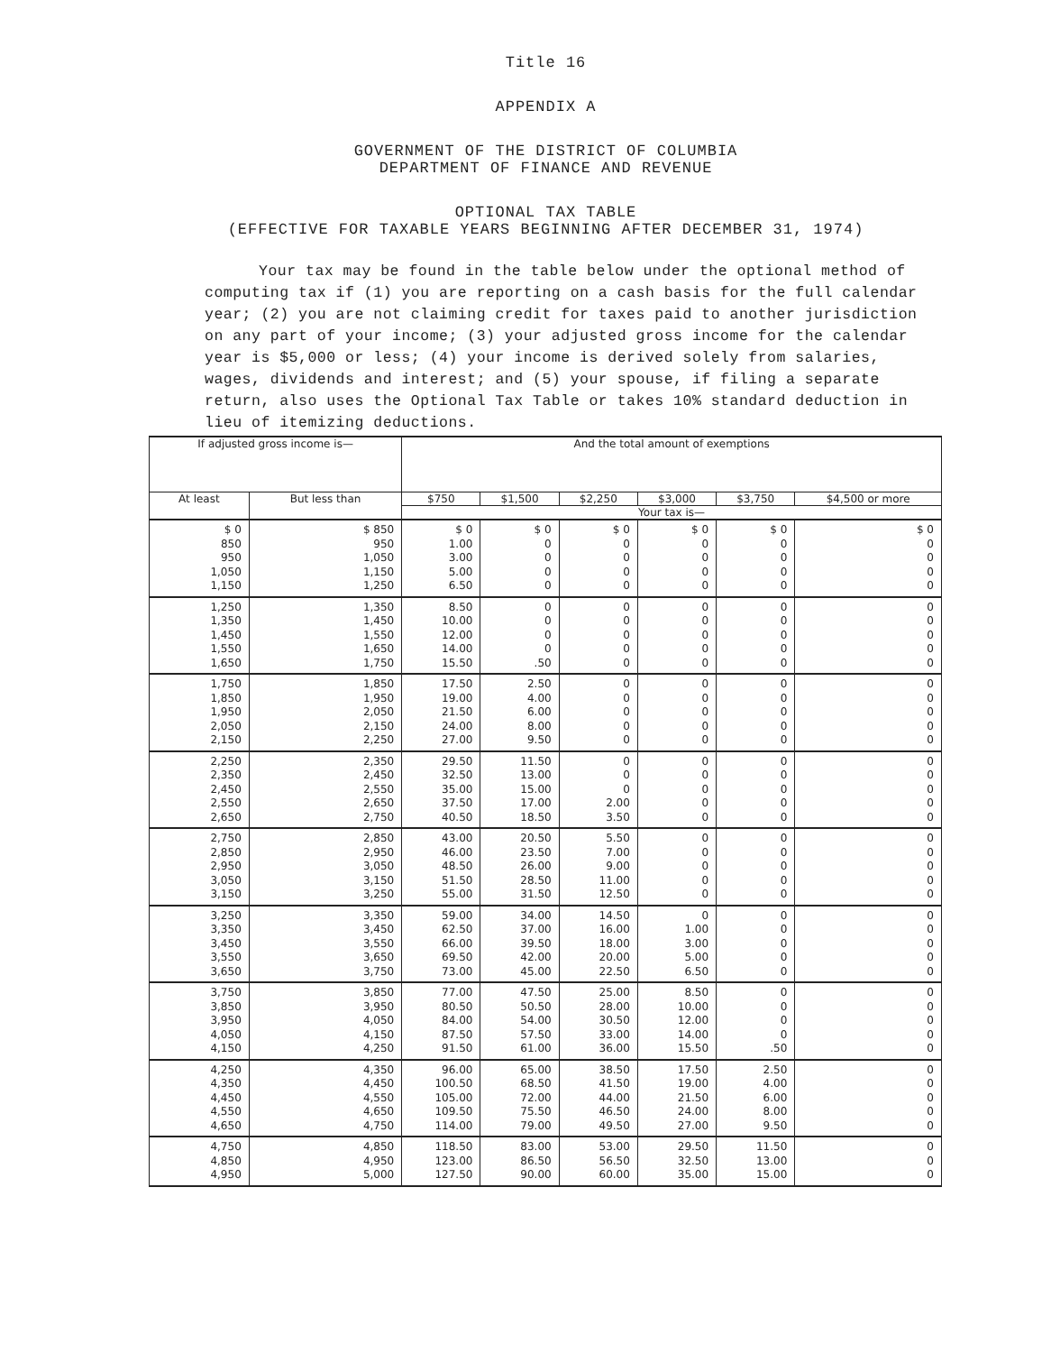Title 16
APPENDIX A
GOVERNMENT OF THE DISTRICT OF COLUMBIA
DEPARTMENT OF FINANCE AND REVENUE
OPTIONAL TAX TABLE
(EFFECTIVE FOR TAXABLE YEARS BEGINNING AFTER DECEMBER 31, 1974)
Your tax may be found in the table below under the optional method of computing tax if (1) you are reporting on a cash basis for the full calendar year; (2) you are not claiming credit for taxes paid to another jurisdiction on any part of your income; (3) your adjusted gross income for the calendar year is $5,000 or less; (4) your income is derived solely from salaries, wages, dividends and interest; and (5) your spouse, if filing a separate return, also uses the Optional Tax Table or takes 10% standard deduction in lieu of itemizing deductions.
| If adjusted gross income is— | | And the total amount of exemptions | | | | | |
| --- | --- | --- | --- | --- | --- | --- | --- |
| At least | But less than | $750 | $1,500 | $2,250 | $3,000 | $3,750 | $4,500 or more |
| | | Your tax is— | | | | | |
| $ 0 850 950 1,050 1,150 | $ 850 950 1,050 1,150 1,250 | $ 0 1.00 3.00 5.00 6.50 | $ 0 0 0 0 0 | $ 0 0 0 0 0 | $ 0 0 0 0 0 | $ 0 0 0 0 0 | $ 0 0 0 0 0 |
| 1,250 1,350 1,450 1,550 1,650 | 1,350 1,450 1,550 1,650 1,750 | 8.50 10.00 12.00 14.00 15.50 | 0 0 0 0 .50 | 0 0 0 0 0 | 0 0 0 0 0 | 0 0 0 0 0 | 0 0 0 0 0 |
| 1,750 1,850 1,950 2,050 2,150 | 1,850 1,950 2,050 2,150 2,250 | 17.50 19.00 21.50 24.00 27.00 | 2.50 4.00 6.00 8.00 9.50 | 0 0 0 0 0 | 0 0 0 0 0 | 0 0 0 0 0 | 0 0 0 0 0 |
| 2,250 2,350 2,450 2,550 2,650 | 2,350 2,450 2,550 2,650 2,750 | 29.50 32.50 35.00 37.50 40.50 | 11.50 13.00 15.00 17.00 18.50 | 0 0 0 2.00 3.50 | 0 0 0 0 0 | 0 0 0 0 0 | 0 0 0 0 0 |
| 2,750 2,850 2,950 3,050 3,150 | 2,850 2,950 3,050 3,150 3,250 | 43.00 46.00 48.50 51.50 55.00 | 20.50 23.50 26.00 28.50 31.50 | 5.50 7.00 9.00 11.00 12.50 | 0 0 0 0 0 | 0 0 0 0 0 | 0 0 0 0 0 |
| 3,250 3,350 3,450 3,550 3,650 | 3,350 3,450 3,550 3,650 3,750 | 59.00 62.50 66.00 69.50 73.00 | 34.00 37.00 39.50 42.00 45.00 | 14.50 16.00 18.00 20.00 22.50 | 0 1.00 3.00 5.00 6.50 | 0 0 0 0 0 | 0 0 0 0 0 |
| 3,750 3,850 3,950 4,050 4,150 | 3,850 3,950 4,050 4,150 4,250 | 77.00 80.50 84.00 87.50 91.50 | 47.50 50.50 54.00 57.50 61.00 | 25.00 28.00 30.50 33.00 36.00 | 8.50 10.00 12.00 14.00 15.50 | 0 0 0 0 .50 | 0 0 0 0 0 |
| 4,250 4,350 4,450 4,550 4,650 | 4,350 4,450 4,550 4,650 4,750 | 96.00 100.50 105.00 109.50 114.00 | 65.00 68.50 72.00 75.50 79.00 | 38.50 41.50 44.00 46.50 49.50 | 17.50 19.00 21.50 24.00 27.00 | 2.50 4.00 6.00 8.00 9.50 | 0 0 0 0 0 |
| 4,750 4,850 4,950 | 4,850 4,950 5,000 | 118.50 123.00 127.50 | 83.00 86.50 90.00 | 53.00 56.50 60.00 | 29.50 32.50 35.00 | 11.50 13.00 15.00 | 0 0 0 |